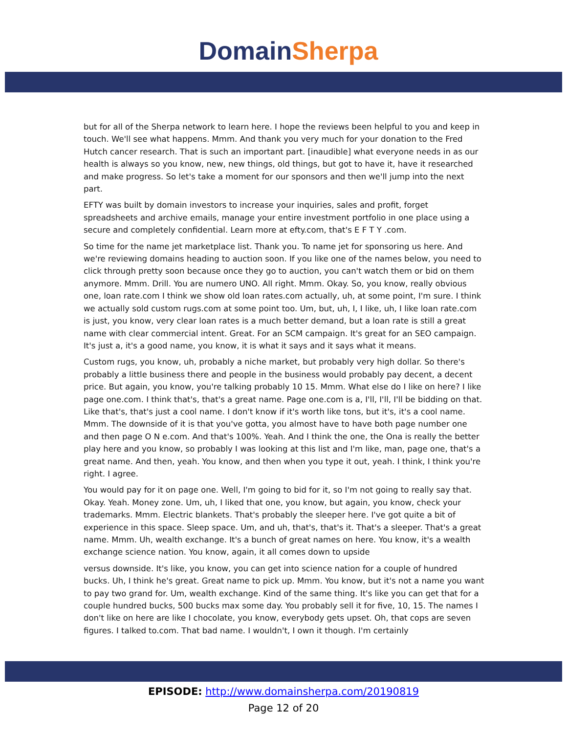Domain Sherpa
but for all of the Sherpa network to learn here. I hope the reviews been helpful to you and keep in touch. We'll see what happens. Mmm. And thank you very much for your donation to the Fred Hutch cancer research. That is such an important part. [inaudible] what everyone needs in as our health is always so you know, new, new things, old things, but got to have it, have it researched and make progress. So let's take a moment for our sponsors and then we'll jump into the next part.
EFTY was built by domain investors to increase your inquiries, sales and profit, forget spreadsheets and archive emails, manage your entire investment portfolio in one place using a secure and completely confidential. Learn more at efty.com, that's E F T Y .com.
So time for the name jet marketplace list. Thank you. To name jet for sponsoring us here. And we're reviewing domains heading to auction soon. If you like one of the names below, you need to click through pretty soon because once they go to auction, you can't watch them or bid on them anymore. Mmm. Drill. You are numero UNO. All right. Mmm. Okay. So, you know, really obvious one, loan rate.com I think we show old loan rates.com actually, uh, at some point, I'm sure. I think we actually sold custom rugs.com at some point too. Um, but, uh, I, I like, uh, I like loan rate.com is just, you know, very clear loan rates is a much better demand, but a loan rate is still a great name with clear commercial intent. Great. For an SCM campaign. It's great for an SEO campaign. It's just a, it's a good name, you know, it is what it says and it says what it means.
Custom rugs, you know, uh, probably a niche market, but probably very high dollar. So there's probably a little business there and people in the business would probably pay decent, a decent price. But again, you know, you're talking probably 10 15. Mmm. What else do I like on here? I like page one.com. I think that's, that's a great name. Page one.com is a, I'll, I'll, I'll be bidding on that. Like that's, that's just a cool name. I don't know if it's worth like tons, but it's, it's a cool name. Mmm. The downside of it is that you've gotta, you almost have to have both page number one and then page O N e.com. And that's 100%. Yeah. And I think the one, the Ona is really the better play here and you know, so probably I was looking at this list and I'm like, man, page one, that's a great name. And then, yeah. You know, and then when you type it out, yeah. I think, I think you're right. I agree.
You would pay for it on page one. Well, I'm going to bid for it, so I'm not going to really say that. Okay. Yeah. Money zone. Um, uh, I liked that one, you know, but again, you know, check your trademarks. Mmm. Electric blankets. That's probably the sleeper here. I've got quite a bit of experience in this space. Sleep space. Um, and uh, that's, that's it. That's a sleeper. That's a great name. Mmm. Uh, wealth exchange. It's a bunch of great names on here. You know, it's a wealth exchange science nation. You know, again, it all comes down to upside
versus downside. It's like, you know, you can get into science nation for a couple of hundred bucks. Uh, I think he's great. Great name to pick up. Mmm. You know, but it's not a name you want to pay two grand for. Um, wealth exchange. Kind of the same thing. It's like you can get that for a couple hundred bucks, 500 bucks max some day. You probably sell it for five, 10, 15. The names I don't like on here are like I chocolate, you know, everybody gets upset. Oh, that cops are seven figures. I talked to.com. That bad name. I wouldn't, I own it though. I'm certainly
EPISODE: http://www.domainsherpa.com/20190819
Page 12 of 20